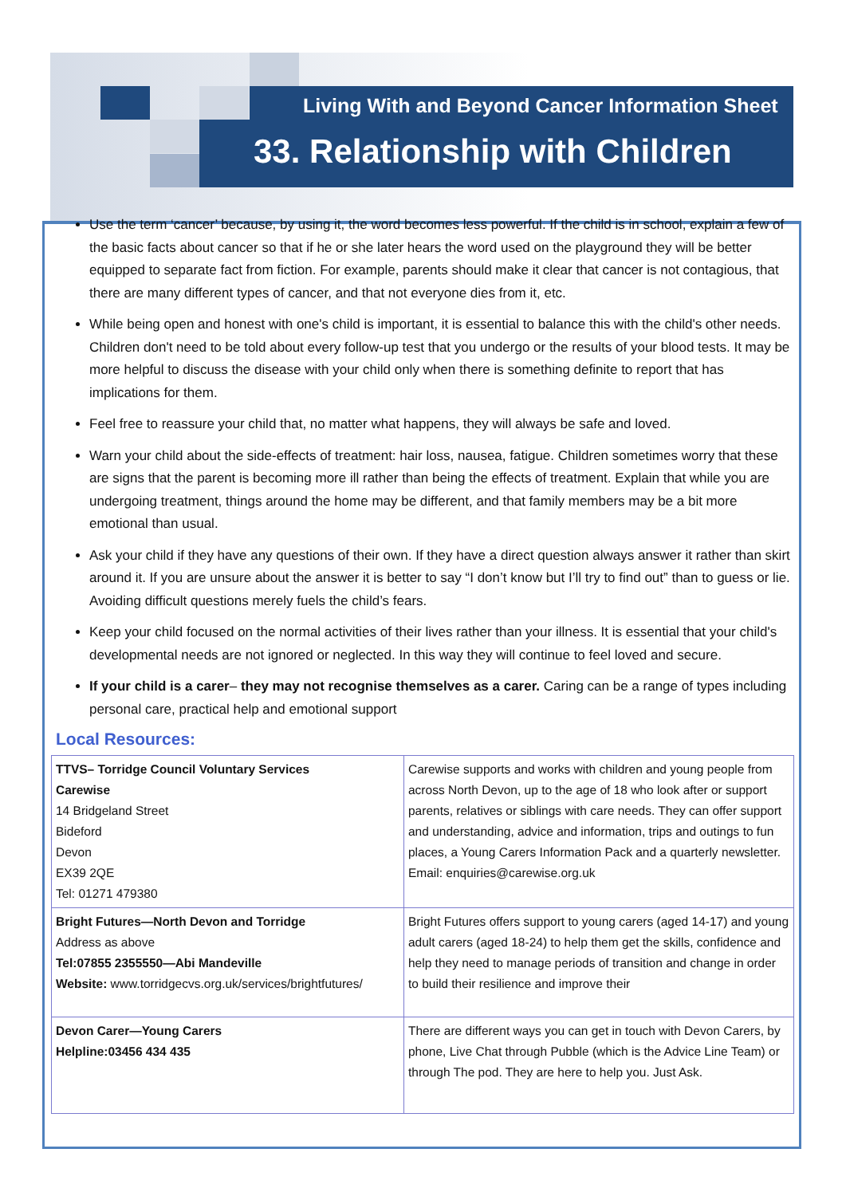Living With and Beyond Cancer Information Sheet
33. Relationship with Children
Use the term ‘cancer’ because, by using it, the word becomes less powerful. If the child is in school, explain a few of the basic facts about cancer so that if he or she later hears the word used on the playground they will be better equipped to separate fact from fiction. For example, parents should make it clear that cancer is not contagious, that there are many different types of cancer, and that not everyone dies from it, etc.
While being open and honest with one's child is important, it is essential to balance this with the child's other needs. Children don't need to be told about every follow-up test that you undergo or the results of your blood tests. It may be more helpful to discuss the disease with your child only when there is something definite to report that has implications for them.
Feel free to reassure your child that, no matter what happens, they will always be safe and loved.
Warn your child about the side-effects of treatment: hair loss, nausea, fatigue. Children sometimes worry that these are signs that the parent is becoming more ill rather than being the effects of treatment. Explain that while you are undergoing treatment, things around the home may be different, and that family members may be a bit more emotional than usual.
Ask your child if they have any questions of their own. If they have a direct question always answer it rather than skirt around it. If you are unsure about the answer it is better to say “I don’t know but I’ll try to find out” than to guess or lie. Avoiding difficult questions merely fuels the child’s fears.
Keep your child focused on the normal activities of their lives rather than your illness. It is essential that your child's developmental needs are not ignored or neglected. In this way they will continue to feel loved and secure.
If your child is a carer– they may not recognise themselves as a carer. Caring can be a range of types including personal care, practical help and emotional support
Local Resources:
| TTVS– Torridge Council Voluntary Services Carewise 14 Bridgeland Street Bideford Devon EX39 2QE Tel: 01271 479380 | Carewise supports and works with children and young people from across North Devon, up to the age of 18 who look after or support parents, relatives or siblings with care needs. They can offer support and understanding, advice and information, trips and outings to fun places, a Young Carers Information Pack and a quarterly newsletter. Email: enquiries@carewise.org.uk |
| Bright Futures—North Devon and Torridge Address as above Tel:07855 2355550—Abi Mandeville Website: www.torridgecvs.org.uk/services/brightfutures/ | Bright Futures offers support to young carers (aged 14-17) and young adult carers (aged 18-24) to help them get the skills, confidence and help they need to manage periods of transition and change in order to build their resilience and improve their |
| Devon Carer—Young Carers Helpline:03456 434 435 | There are different ways you can get in touch with Devon Carers, by phone, Live Chat through Pubble (which is the Advice Line Team) or through The pod. They are here to help you. Just Ask. |